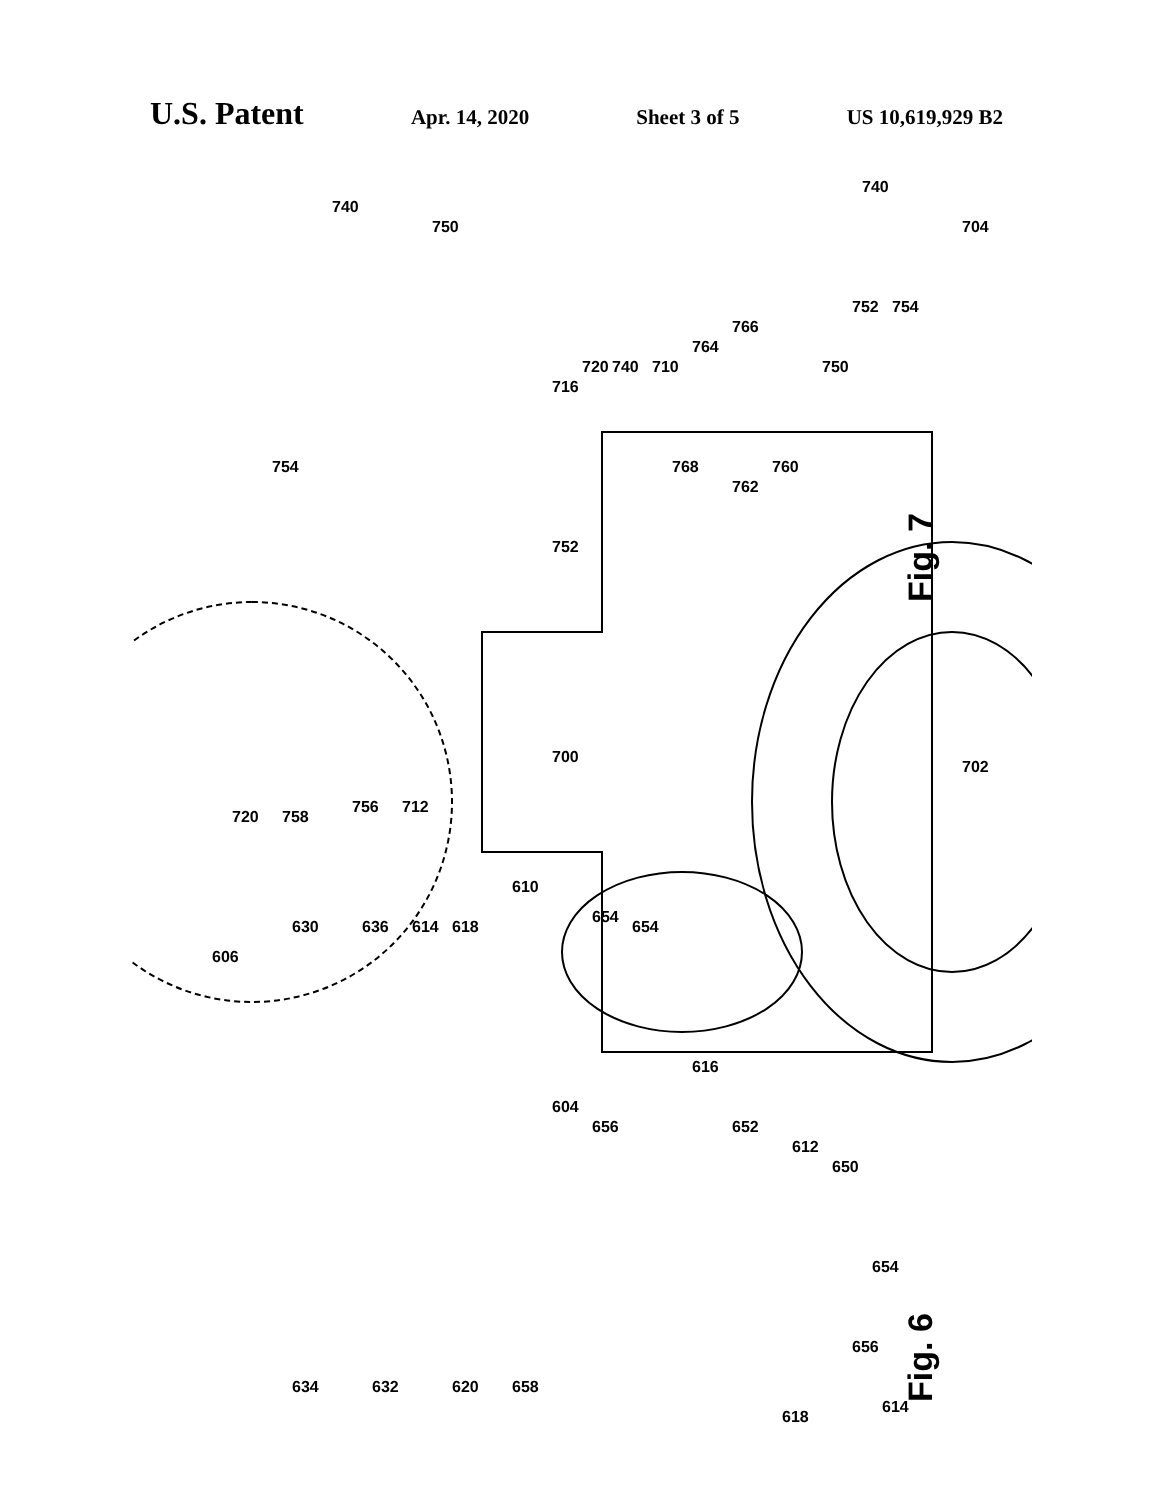U.S. Patent Apr. 14, 2020 Sheet 3 of 5 US 10,619,929 B2
Fig. 7
Fig. 6
740
750
754
752
720
758
756
712
700
716
740
720
710
764
766
768
762
760
750
752
754
740
704
702
606
630
636
614
618
610
654
654
604
656
616
652
612
650
654
656
634
632
620
658
614
618